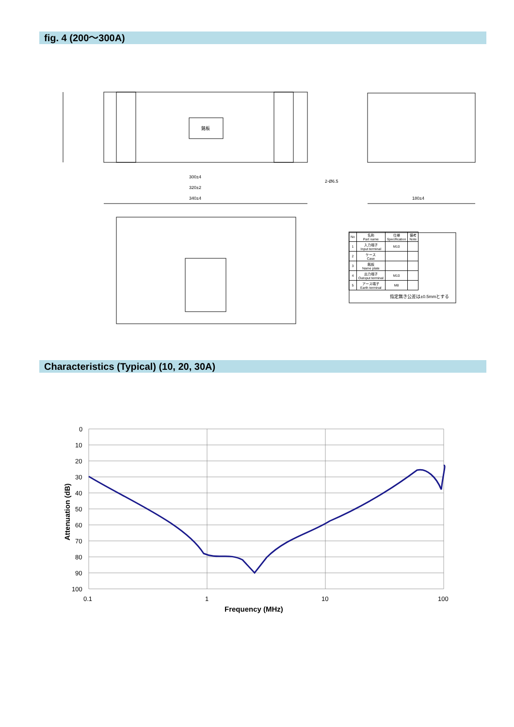fig. 4 (200～300A)
300±4
320±2
340±4
180±4
2-Ø6.5
銘板
| No | 名称 Part name | 仕様 Specification | 備考 Note |
| --- | --- | --- | --- |
| 1 | 入力端子 Input terminal | M10 | |
| 2 | ケース Case | | |
| 3 | 銘板 Name plate | | |
| 4 | 出力端子 Outoput terminal | M10 | |
| 5 | アース端子 Earth terminal | M8 | |
指定無き公差は±0.5mmとする
Characteristics (Typical) (10, 20, 30A)
0
10
20
30
40
50
60
70
80
90
100
0.1
1
10
100
Frequency (MHz)
Attenuation (dB)